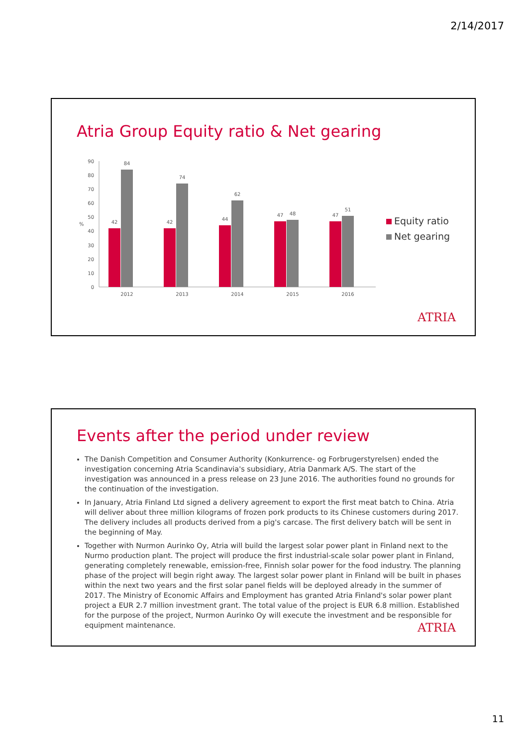2/14/2017
Atria Group Equity ratio & Net gearing
%
0
10
20
30
40
50
60
70
80
90
42
84
42
74
44
62
47
48
47
51
2012
2013
2014
2015
2016
Equity ratio
Net gearing
ATRIA
Events after the period under review
The Danish Competition and Consumer Authority (Konkurrence- og Forbrugerstyrelsen) ended the investigation concerning Atria Scandinavia's subsidiary, Atria Danmark A/S. The start of the investigation was announced in a press release on 23 June 2016. The authorities found no grounds for the continuation of the investigation.
In January, Atria Finland Ltd signed a delivery agreement to export the first meat batch to China. Atria will deliver about three million kilograms of frozen pork products to its Chinese customers during 2017. The delivery includes all products derived from a pig's carcase. The first delivery batch will be sent in the beginning of May.
Together with Nurmon Aurinko Oy, Atria will build the largest solar power plant in Finland next to the Nurmo production plant. The project will produce the first industrial-scale solar power plant in Finland, generating completely renewable, emission-free, Finnish solar power for the food industry. The planning phase of the project will begin right away. The largest solar power plant in Finland will be built in phases within the next two years and the first solar panel fields will be deployed already in the summer of 2017. The Ministry of Economic Affairs and Employment has granted Atria Finland's solar power plant project a EUR 2.7 million investment grant. The total value of the project is EUR 6.8 million. Established for the purpose of the project, Nurmon Aurinko Oy will execute the investment and be responsible for equipment maintenance.
ATRIA
11